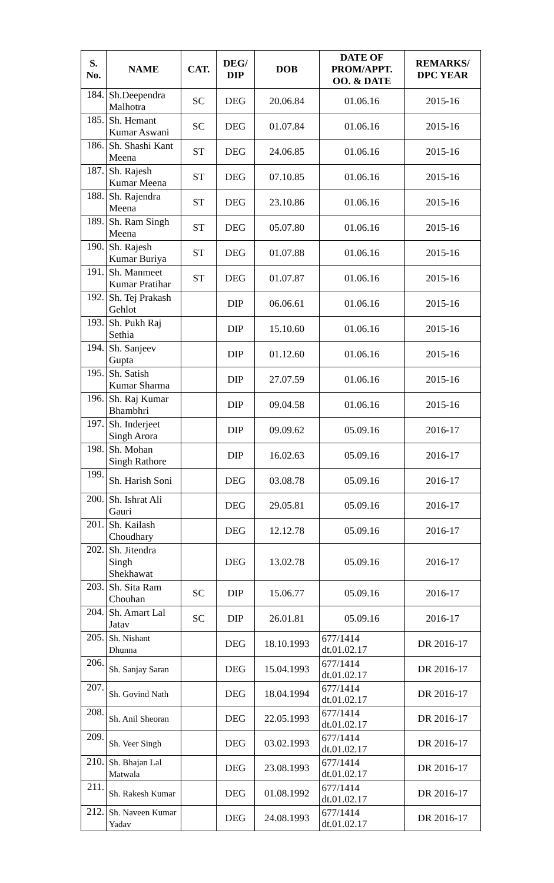| S. No. | NAME | CAT. | DEG/ DIP | DOB | DATE OF PROM/APPT. OO. & DATE | REMARKS/ DPC YEAR |
| --- | --- | --- | --- | --- | --- | --- |
| 184. | Sh.Deependra Malhotra | SC | DEG | 20.06.84 | 01.06.16 | 2015-16 |
| 185. | Sh. Hemant Kumar Aswani | SC | DEG | 01.07.84 | 01.06.16 | 2015-16 |
| 186. | Sh. Shashi Kant Meena | ST | DEG | 24.06.85 | 01.06.16 | 2015-16 |
| 187. | Sh. Rajesh Kumar Meena | ST | DEG | 07.10.85 | 01.06.16 | 2015-16 |
| 188. | Sh. Rajendra Meena | ST | DEG | 23.10.86 | 01.06.16 | 2015-16 |
| 189. | Sh. Ram Singh Meena | ST | DEG | 05.07.80 | 01.06.16 | 2015-16 |
| 190. | Sh. Rajesh Kumar Buriya | ST | DEG | 01.07.88 | 01.06.16 | 2015-16 |
| 191. | Sh. Manmeet Kumar Pratihar | ST | DEG | 01.07.87 | 01.06.16 | 2015-16 |
| 192. | Sh. Tej Prakash Gehlot | | DIP | 06.06.61 | 01.06.16 | 2015-16 |
| 193. | Sh. Pukh Raj Sethia | | DIP | 15.10.60 | 01.06.16 | 2015-16 |
| 194. | Sh. Sanjeev Gupta | | DIP | 01.12.60 | 01.06.16 | 2015-16 |
| 195. | Sh. Satish Kumar Sharma | | DIP | 27.07.59 | 01.06.16 | 2015-16 |
| 196. | Sh. Raj Kumar Bhambhri | | DIP | 09.04.58 | 01.06.16 | 2015-16 |
| 197. | Sh. Inderjeet Singh Arora | | DIP | 09.09.62 | 05.09.16 | 2016-17 |
| 198. | Sh. Mohan Singh Rathore | | DIP | 16.02.63 | 05.09.16 | 2016-17 |
| 199. | Sh. Harish Soni | | DEG | 03.08.78 | 05.09.16 | 2016-17 |
| 200. | Sh. Ishrat Ali Gauri | | DEG | 29.05.81 | 05.09.16 | 2016-17 |
| 201. | Sh. Kailash Choudhary | | DEG | 12.12.78 | 05.09.16 | 2016-17 |
| 202. | Sh. Jitendra Singh Shekhawat | | DEG | 13.02.78 | 05.09.16 | 2016-17 |
| 203. | Sh. Sita Ram Chouhan | SC | DIP | 15.06.77 | 05.09.16 | 2016-17 |
| 204. | Sh. Amart Lal Jatav | SC | DIP | 26.01.81 | 05.09.16 | 2016-17 |
| 205. | Sh. Nishant Dhunna | | DEG | 18.10.1993 | 677/1414 dt.01.02.17 | DR 2016-17 |
| 206. | Sh. Sanjay Saran | | DEG | 15.04.1993 | 677/1414 dt.01.02.17 | DR 2016-17 |
| 207. | Sh. Govind Nath | | DEG | 18.04.1994 | 677/1414 dt.01.02.17 | DR 2016-17 |
| 208. | Sh. Anil Sheoran | | DEG | 22.05.1993 | 677/1414 dt.01.02.17 | DR 2016-17 |
| 209. | Sh. Veer Singh | | DEG | 03.02.1993 | 677/1414 dt.01.02.17 | DR 2016-17 |
| 210. | Sh. Bhajan Lal Matwala | | DEG | 23.08.1993 | 677/1414 dt.01.02.17 | DR 2016-17 |
| 211. | Sh. Rakesh Kumar | | DEG | 01.08.1992 | 677/1414 dt.01.02.17 | DR 2016-17 |
| 212. | Sh. Naveen Kumar Yadav | | DEG | 24.08.1993 | 677/1414 dt.01.02.17 | DR 2016-17 |